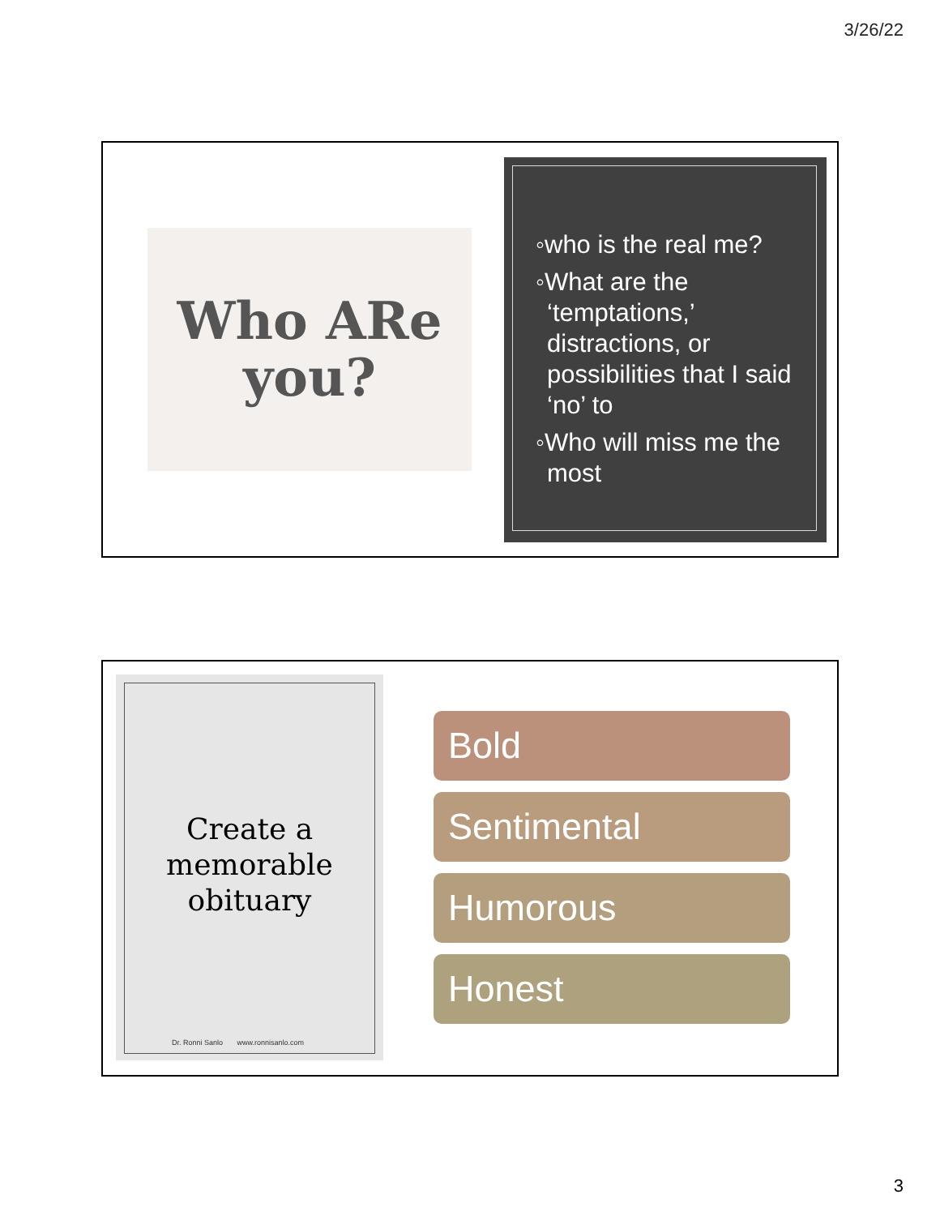3/26/22
Who ARe
you?
◦who is the real me?
◦What are the ‘temptations,’ distractions, or possibilities that I said ‘no’ to
◦Who will miss me the most
Create a memorable obituary
Dr. Ronni Sanlo www.ronnisanlo.com
Bold
Sentimental
Humorous
Honest
3